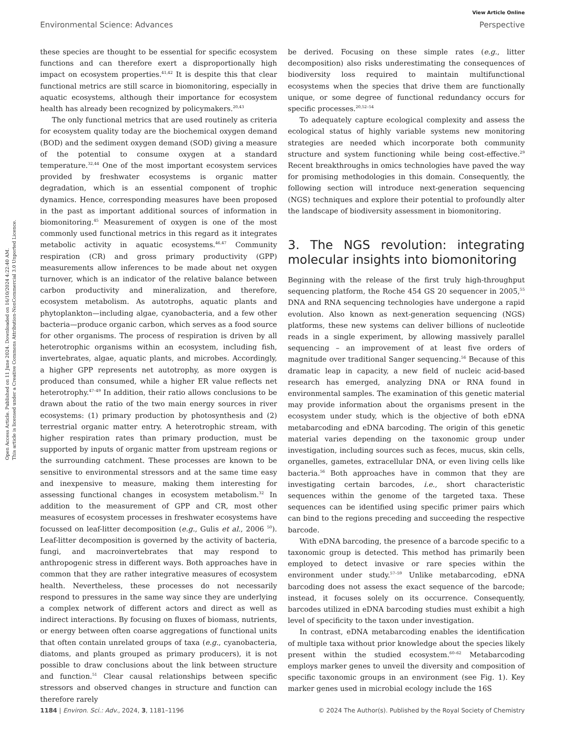View Article Online
Environmental Science: Advances Perspective
Open Access Article. Published on 11 June 2024. Downloaded on 16/10/2024 4:22:40 AM.
This article is licensed under a Creative Commons Attribution-NonCommercial 3.0 Unported Licence.
these species are thought to be essential for specific ecosystem functions and can therefore exert a disproportionally high impact on ecosystem properties.<sup>41,42</sup> It is despite this that clear functional metrics are still scarce in biomonitoring, especially in aquatic ecosystems, although their importance for ecosystem health has already been recognized by policymakers.<sup>20,43</sup>
The only functional metrics that are used routinely as criteria for ecosystem quality today are the biochemical oxygen demand (BOD) and the sediment oxygen demand (SOD) giving a measure of the potential to consume oxygen at a standard temperature.<sup>32,44</sup> One of the most important ecosystem services provided by freshwater ecosystems is organic matter degradation, which is an essential component of trophic dynamics. Hence, corresponding measures have been proposed in the past as important additional sources of information in biomonitoring.<sup>45</sup> Measurement of oxygen is one of the most commonly used functional metrics in this regard as it integrates metabolic activity in aquatic ecosystems.<sup>46,47</sup> Community respiration (CR) and gross primary productivity (GPP) measurements allow inferences to be made about net oxygen turnover, which is an indicator of the relative balance between carbon productivity and mineralization, and therefore, ecosystem metabolism. As autotrophs, aquatic plants and phytoplankton—including algae, cyanobacteria, and a few other bacteria—produce organic carbon, which serves as a food source for other organisms. The process of respiration is driven by all heterotrophic organisms within an ecosystem, including fish, invertebrates, algae, aquatic plants, and microbes. Accordingly, a higher GPP represents net autotrophy, as more oxygen is produced than consumed, while a higher ER value reflects net heterotrophy.<sup>47–49</sup> In addition, their ratio allows conclusions to be drawn about the ratio of the two main energy sources in river ecosystems: (1) primary production by photosynthesis and (2) terrestrial organic matter entry. A heterotrophic stream, with higher respiration rates than primary production, must be supported by inputs of organic matter from upstream regions or the surrounding catchment. These processes are known to be sensitive to environmental stressors and at the same time easy and inexpensive to measure, making them interesting for assessing functional changes in ecosystem metabolism.<sup>32</sup> In addition to the measurement of GPP and CR, most other measures of ecosystem processes in freshwater ecosystems have focussed on leaf-litter decomposition (e.g., Gulis et al., 2006 <sup>50</sup>). Leaf-litter decomposition is governed by the activity of bacteria, fungi, and macroinvertebrates that may respond to anthropogenic stress in different ways. Both approaches have in common that they are rather integrative measures of ecosystem health. Nevertheless, these processes do not necessarily respond to pressures in the same way since they are underlying a complex network of different actors and direct as well as indirect interactions. By focusing on fluxes of biomass, nutrients, or energy between often coarse aggregations of functional units that often contain unrelated groups of taxa (e.g., cyanobacteria, diatoms, and plants grouped as primary producers), it is not possible to draw conclusions about the link between structure and function.<sup>51</sup> Clear causal relationships between specific stressors and observed changes in structure and function can therefore rarely
be derived. Focusing on these simple rates (e.g., litter decomposition) also risks underestimating the consequences of biodiversity loss required to maintain multifunctional ecosystems when the species that drive them are functionally unique, or some degree of functional redundancy occurs for specific processes.<sup>20,52–54</sup>
To adequately capture ecological complexity and assess the ecological status of highly variable systems new monitoring strategies are needed which incorporate both community structure and system functioning while being cost-effective.<sup>29</sup> Recent breakthroughs in omics technologies have paved the way for promising methodologies in this domain. Consequently, the following section will introduce next-generation sequencing (NGS) techniques and explore their potential to profoundly alter the landscape of biodiversity assessment in biomonitoring.
3. The NGS revolution: integrating molecular insights into biomonitoring
Beginning with the release of the first truly high-throughput sequencing platform, the Roche 454 GS 20 sequencer in 2005,<sup>55</sup> DNA and RNA sequencing technologies have undergone a rapid evolution. Also known as next-generation sequencing (NGS) platforms, these new systems can deliver billions of nucleotide reads in a single experiment, by allowing massively parallel sequencing – an improvement of at least five orders of magnitude over traditional Sanger sequencing.<sup>56</sup> Because of this dramatic leap in capacity, a new field of nucleic acid-based research has emerged, analyzing DNA or RNA found in environmental samples. The examination of this genetic material may provide information about the organisms present in the ecosystem under study, which is the objective of both eDNA metabarcoding and eDNA barcoding. The origin of this genetic material varies depending on the taxonomic group under investigation, including sources such as feces, mucus, skin cells, organelles, gametes, extracellular DNA, or even living cells like bacteria.<sup>56</sup> Both approaches have in common that they are investigating certain barcodes, i.e., short characteristic sequences within the genome of the targeted taxa. These sequences can be identified using specific primer pairs which can bind to the regions preceding and succeeding the respective barcode.
With eDNA barcoding, the presence of a barcode specific to a taxonomic group is detected. This method has primarily been employed to detect invasive or rare species within the environment under study.<sup>57–59</sup> Unlike metabarcoding, eDNA barcoding does not assess the exact sequence of the barcode; instead, it focuses solely on its occurrence. Consequently, barcodes utilized in eDNA barcoding studies must exhibit a high level of specificity to the taxon under investigation.
In contrast, eDNA metabarcoding enables the identification of multiple taxa without prior knowledge about the species likely present within the studied ecosystem.<sup>60–62</sup> Metabarcoding employs marker genes to unveil the diversity and composition of specific taxonomic groups in an environment (see Fig. 1). Key marker genes used in microbial ecology include the 16S
1184 | Environ. Sci.: Adv., 2024, 3, 1181–1196 © 2024 The Author(s). Published by the Royal Society of Chemistry